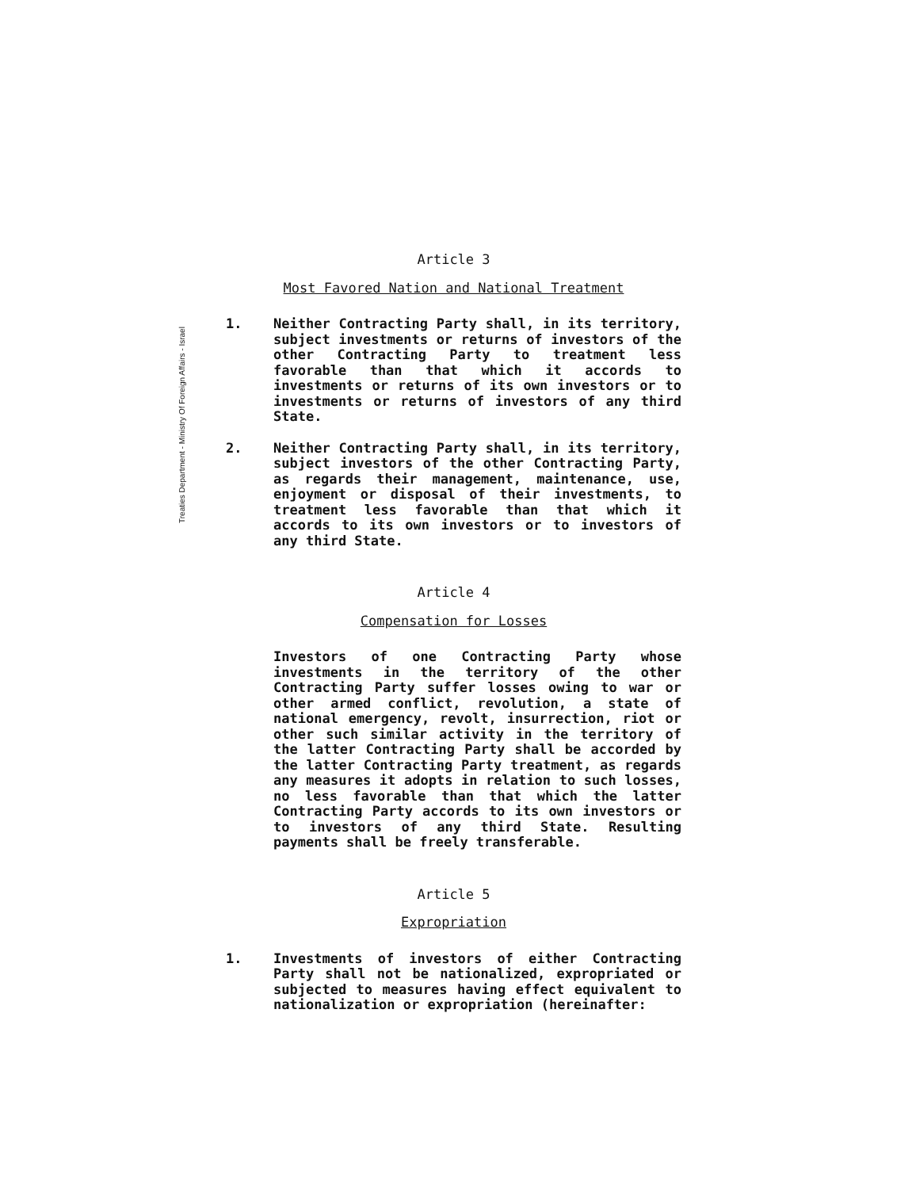Treaties Department - Ministry Of Foreign Affairs - Israel
Article 3
Most Favored Nation and National Treatment
1. Neither Contracting Party shall, in its territory, subject investments or returns of investors of the other Contracting Party to treatment less favorable than that which it accords to investments or returns of its own investors or to investments or returns of investors of any third State.
2. Neither Contracting Party shall, in its territory, subject investors of the other Contracting Party, as regards their management, maintenance, use, enjoyment or disposal of their investments, to treatment less favorable than that which it accords to its own investors or to investors of any third State.
Article 4
Compensation for Losses
Investors of one Contracting Party whose investments in the territory of the other Contracting Party suffer losses owing to war or other armed conflict, revolution, a state of national emergency, revolt, insurrection, riot or other such similar activity in the territory of the latter Contracting Party shall be accorded by the latter Contracting Party treatment, as regards any measures it adopts in relation to such losses, no less favorable than that which the latter Contracting Party accords to its own investors or to investors of any third State. Resulting payments shall be freely transferable.
Article 5
Expropriation
1. Investments of investors of either Contracting Party shall not be nationalized, expropriated or subjected to measures having effect equivalent to nationalization or expropriation (hereinafter: